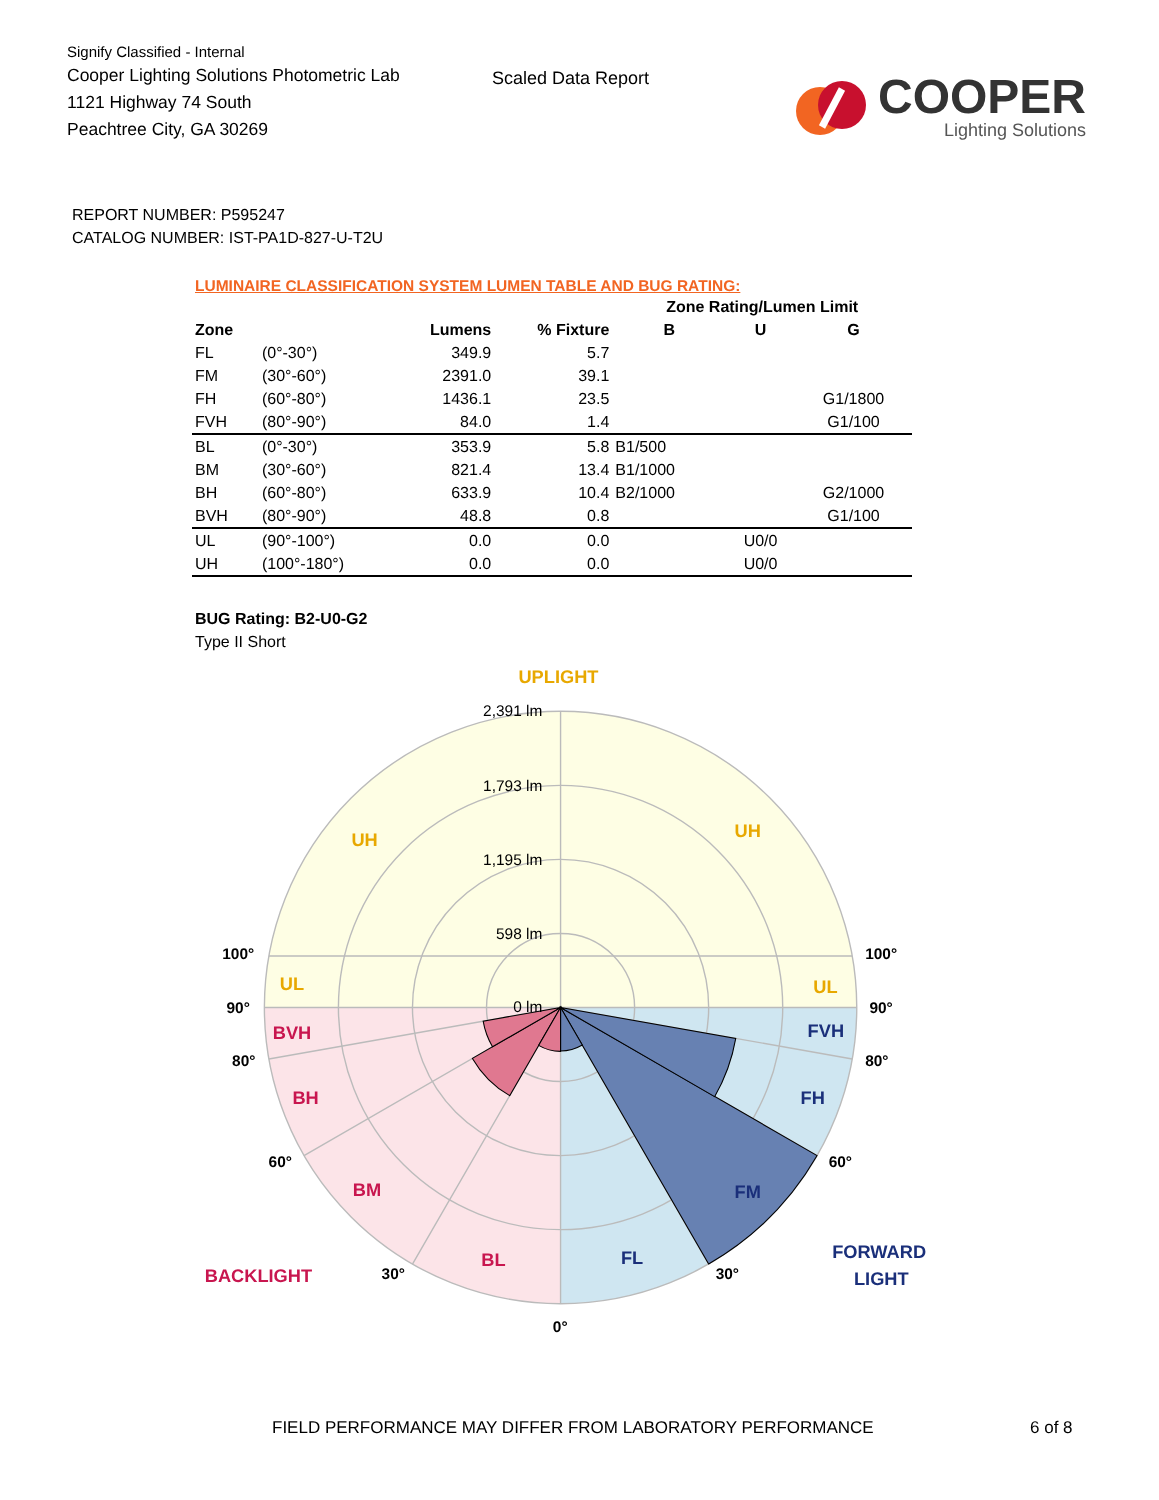Signify Classified - Internal
Cooper Lighting Solutions Photometric Lab
1121 Highway 74 South
Peachtree City, GA 30269
Scaled Data Report
COOPER
Lighting Solutions
REPORT NUMBER: P595247
CATALOG NUMBER: IST-PA1D-827-U-T2U
LUMINAIRE CLASSIFICATION SYSTEM LUMEN TABLE AND BUG RATING:
| | | | | Zone Rating/Lumen Limit | | |
| --- | --- | --- | --- | --- | --- | --- |
| Zone | | Lumens | % Fixture | B | U | G |
| FL | (0°-30°) | 349.9 | 5.7 | | | |
| FM | (30°-60°) | 2391.0 | 39.1 | | | |
| FH | (60°-80°) | 1436.1 | 23.5 | | | G1/1800 |
| FVH | (80°-90°) | 84.0 | 1.4 | | | G1/100 |
| BL | (0°-30°) | 353.9 | 5.8 | B1/500 | | |
| BM | (30°-60°) | 821.4 | 13.4 | B1/1000 | | |
| BH | (60°-80°) | 633.9 | 10.4 | B2/1000 | | G2/1000 |
| BVH | (80°-90°) | 48.8 | 0.8 | | | G1/100 |
| UL | (90°-100°) | 0.0 | 0.0 | | U0/0 | |
| UH | (100°-180°) | 0.0 | 0.0 | | U0/0 | |
BUG Rating: B2-U0-G2
Type II Short
2,391 lm
1,793 lm
1,195 lm
598 lm
0 lm
UPLIGHT
UH
UH
UL
UL
BVH
BH
BM
BL
BACKLIGHT
FVH
FH
FM
FL
FORWARD
LIGHT
100°
100°
90°
90°
80°
80°
60°
60°
30°
30°
0°
FIELD PERFORMANCE MAY DIFFER FROM LABORATORY PERFORMANCE
6 of 8